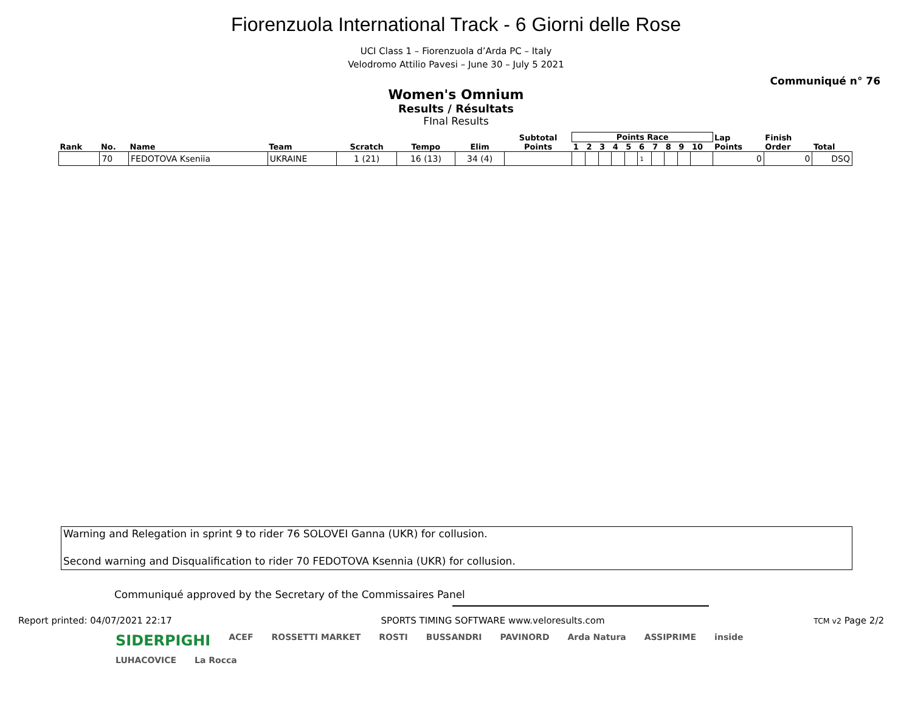Fiorenzuola International Track - 6 Giorni delle Rose
UCI Class 1 – Fiorenzuola d’Arda PC – Italy
Velodromo Attilio Pavesi – June 30 – July 5 2021
Communiqué n° 76
Women's Omnium
Results / Résultats
FInal Results
| Rank | No. | Name | Team | Scratch | Tempo | Elim | Subtotal Points | Points Race | | | | | | | | | | Lap Points | Finish Order | Total |
| --- | --- | --- | --- | --- | --- | --- | --- | --- | --- | --- | --- | --- | --- | --- | --- | --- | --- | --- | --- | --- |
| | | | | | | | | 1 | 2 | 3 | 4 | 5 | 6 | 7 | 8 | 9 | 10 | | | |
| | 70 | FEDOTOVA Kseniia | UKRAINE | 1 (21) | 16 (13) | 34 (4) | | | | | | | 1 | | | | | 0 | 0 | DSQ |
Warning and Relegation in sprint 9 to rider 76 SOLOVEI Ganna (UKR) for collusion.
Second warning and Disqualification to rider 70 FEDOTOVA Ksennia (UKR) for collusion.
Communiqué approved by the Secretary of the Commissaires Panel
Report printed: 04/07/2021 22:17 SPORTS TIMING SOFTWARE www.veloresults.com TCM v2 Page 2/2
SIDERPIGHI ACEF ROSSETTI MARKET ROSTI BUSSANDRI PAVINORD Arda Natura ASSIPRIME inside LUHACOVICE La Rocca